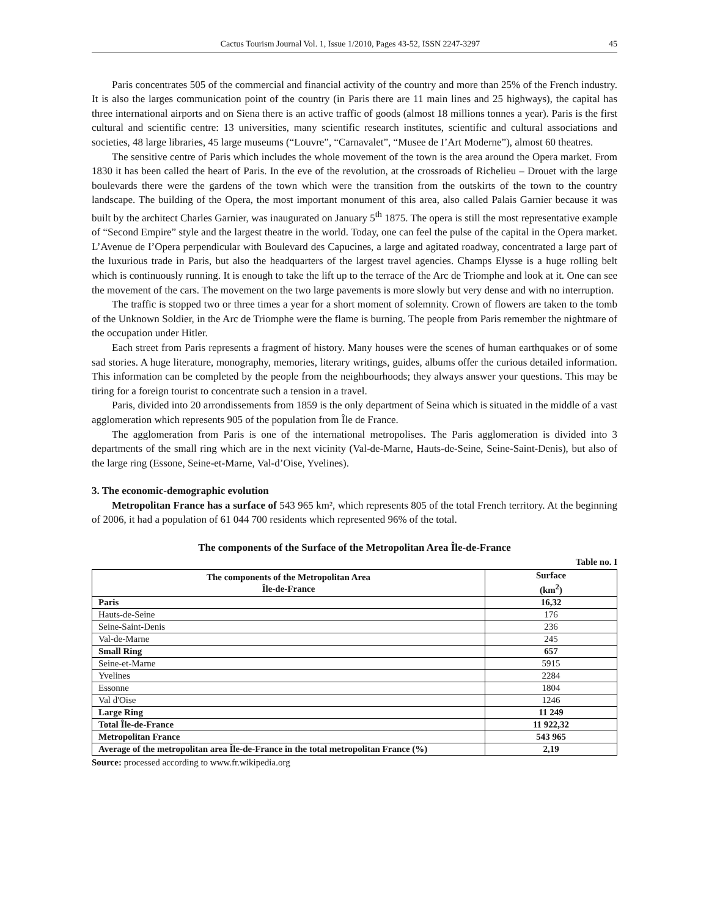Cactus Tourism Journal Vol. 1, Issue 1/2010, Pages 43-52, ISSN 2247-3297 45
Paris concentrates 505 of the commercial and financial activity of the country and more than 25% of the French industry. It is also the larges communication point of the country (in Paris there are 11 main lines and 25 highways), the capital has three international airports and on Siena there is an active traffic of goods (almost 18 millions tonnes a year). Paris is the first cultural and scientific centre: 13 universities, many scientific research institutes, scientific and cultural associations and societies, 48 large libraries, 45 large museums (“Louvre”, “Carnavalet”, “Musee de I’Art Moderne”), almost 60 theatres.
The sensitive centre of Paris which includes the whole movement of the town is the area around the Opera market. From 1830 it has been called the heart of Paris. In the eve of the revolution, at the crossroads of Richelieu – Drouet with the large boulevards there were the gardens of the town which were the transition from the outskirts of the town to the country landscape. The building of the Opera, the most important monument of this area, also called Palais Garnier because it was built by the architect Charles Garnier, was inaugurated on January 5<sup>th</sup> 1875. The opera is still the most representative example of “Second Empire” style and the largest theatre in the world. Today, one can feel the pulse of the capital in the Opera market. L’Avenue de I’Opera perpendicular with Boulevard des Capucines, a large and agitated roadway, concentrated a large part of the luxurious trade in Paris, but also the headquarters of the largest travel agencies. Champs Elysse is a huge rolling belt which is continuously running. It is enough to take the lift up to the terrace of the Arc de Triomphe and look at it. One can see the movement of the cars. The movement on the two large pavements is more slowly but very dense and with no interruption.
The traffic is stopped two or three times a year for a short moment of solemnity. Crown of flowers are taken to the tomb of the Unknown Soldier, in the Arc de Triomphe were the flame is burning. The people from Paris remember the nightmare of the occupation under Hitler.
Each street from Paris represents a fragment of history. Many houses were the scenes of human earthquakes or of some sad stories. A huge literature, monography, memories, literary writings, guides, albums offer the curious detailed information. This information can be completed by the people from the neighbourhoods; they always answer your questions. This may be tiring for a foreign tourist to concentrate such a tension in a travel.
Paris, divided into 20 arrondissements from 1859 is the only department of Seina which is situated in the middle of a vast agglomeration which represents 905 of the population from Île de France.
The agglomeration from Paris is one of the international metropolises. The Paris agglomeration is divided into 3 departments of the small ring which are in the next vicinity (Val-de-Marne, Hauts-de-Seine, Seine-Saint-Denis), but also of the large ring (Essone, Seine-et-Marne, Val-d’Oise, Yvelines).
3. The economic-demographic evolution
Metropolitan France has a surface of 543 965 km², which represents 805 of the total French territory. At the beginning of 2006, it had a population of 61 044 700 residents which represented 96% of the total.
The components of the Surface of the Metropolitan Area Île-de-France
Table no. I
| The components of the Metropolitan Area Île-de-France | Surface (km<sup>2</sup>) |
| --- | --- |
| Paris | 16,32 |
| Hauts-de-Seine | 176 |
| Seine-Saint-Denis | 236 |
| Val-de-Marne | 245 |
| Small Ring | 657 |
| Seine-et-Marne | 5915 |
| Yvelines | 2284 |
| Essonne | 1804 |
| Val d'Oise | 1246 |
| Large Ring | 11 249 |
| Total Île-de-France | 11 922,32 |
| Metropolitan France | 543 965 |
| Average of the metropolitan area Île-de-France in the total metropolitan France (%) | 2,19 |
Source: processed according to www.fr.wikipedia.org